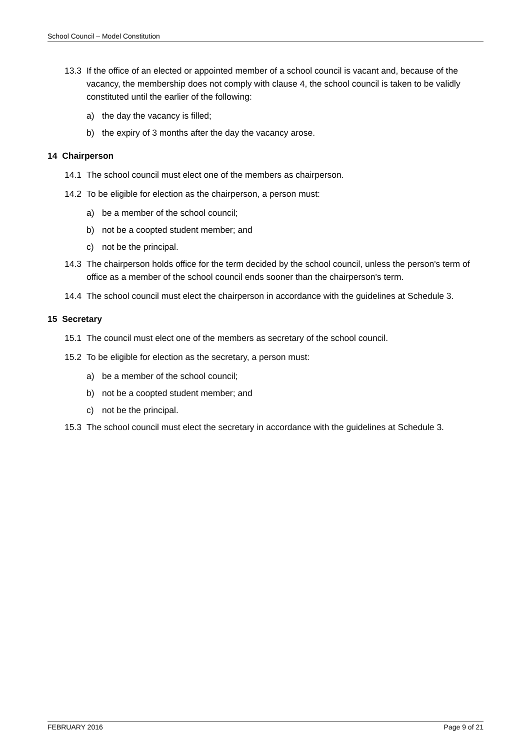School Council – Model Constitution
13.3 If the office of an elected or appointed member of a school council is vacant and, because of the vacancy, the membership does not comply with clause 4, the school council is taken to be validly constituted until the earlier of the following:
a) the day the vacancy is filled;
b) the expiry of 3 months after the day the vacancy arose.
14 Chairperson
14.1 The school council must elect one of the members as chairperson.
14.2 To be eligible for election as the chairperson, a person must:
a) be a member of the school council;
b) not be a coopted student member; and
c) not be the principal.
14.3 The chairperson holds office for the term decided by the school council, unless the person's term of office as a member of the school council ends sooner than the chairperson's term.
14.4 The school council must elect the chairperson in accordance with the guidelines at Schedule 3.
15 Secretary
15.1 The council must elect one of the members as secretary of the school council.
15.2 To be eligible for election as the secretary, a person must:
a) be a member of the school council;
b) not be a coopted student member; and
c) not be the principal.
15.3 The school council must elect the secretary in accordance with the guidelines at Schedule 3.
FEBRUARY 2016 Page 9 of 21